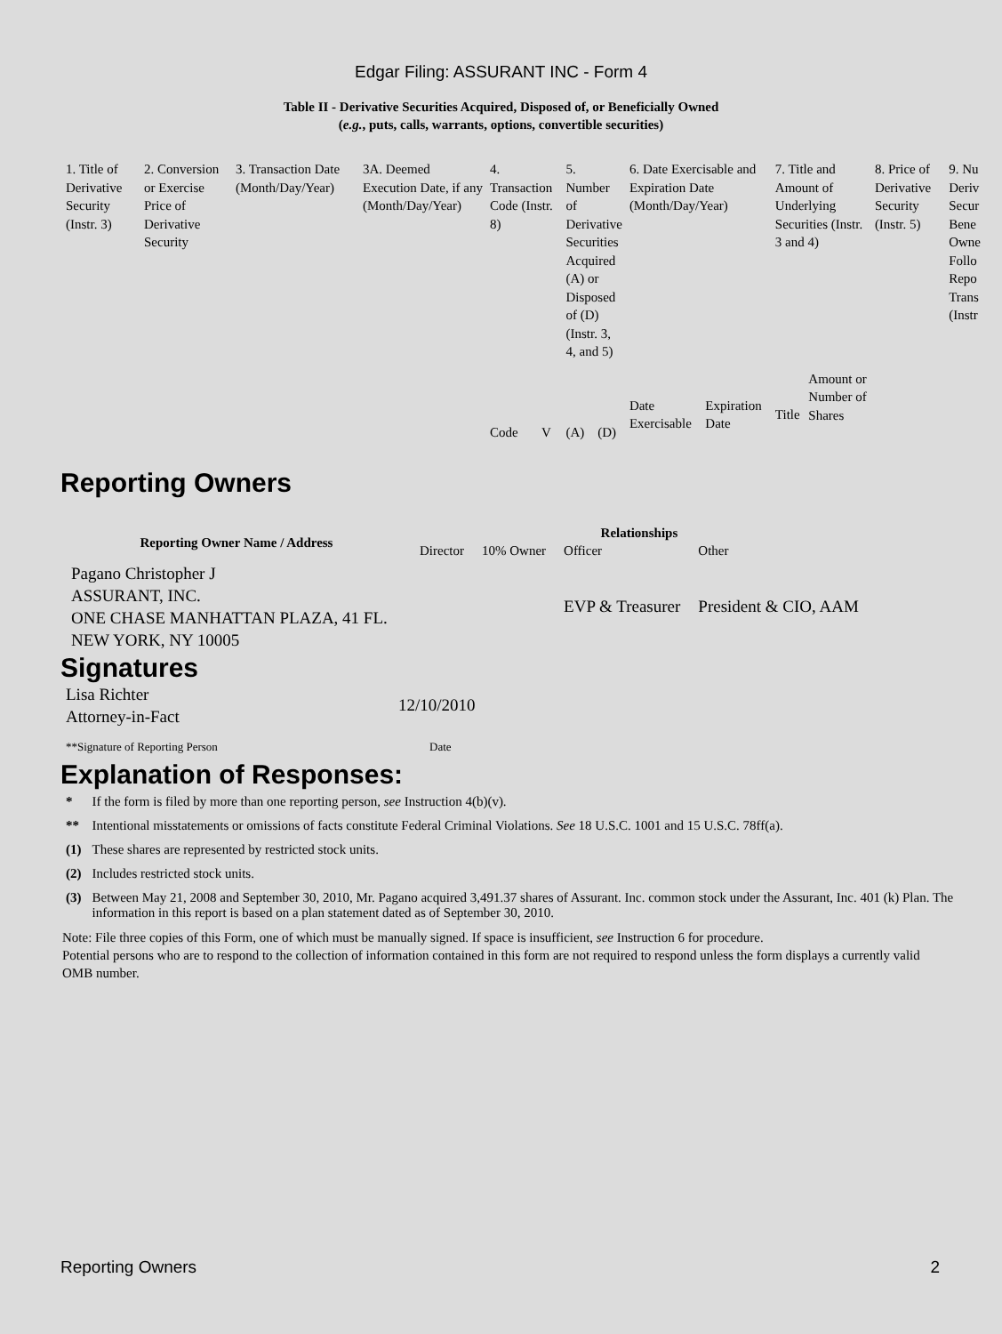Edgar Filing: ASSURANT INC - Form 4
Table II - Derivative Securities Acquired, Disposed of, or Beneficially Owned
(e.g., puts, calls, warrants, options, convertible securities)
| 1. Title of Derivative Security (Instr. 3) | 2. Conversion or Exercise Price of Derivative Security | 3. Transaction Date (Month/Day/Year) | 3A. Deemed Execution Date, if any (Month/Day/Year) | 4. Transaction Code (Instr. 8) | | 5. Number of Derivative Securities Acquired (A) or Disposed of (D) (Instr. 3, 4, and 5) | | 6. Date Exercisable and Expiration Date (Month/Day/Year) | | 7. Title and Amount of Underlying Securities (Instr. 3 and 4) | | 8. Price of Derivative Security (Instr. 5) | 9. Nu Deriv Secur Bene Owne Follo Repo Trans (Instr |
| | | | | Code | V | (A) | (D) | Date Exercisable | Expiration Date | Title | Amount or Number of Shares | | |
Reporting Owners
| Reporting Owner Name / Address | Relationships | | | |
| --- | --- | --- | --- | --- |
| | Director | 10% Owner | Officer | Other |
| Pagano Christopher J ASSURANT, INC. ONE CHASE MANHATTAN PLAZA, 41 FL. NEW YORK, NY 10005 | | | EVP & Treasurer | President & CIO, AAM |
Signatures
| Lisa Richter Attorney-in-Fact | 12/10/2010 |
| **Signature of Reporting Person | Date |
Explanation of Responses:
| * | If the form is filed by more than one reporting person, see Instruction 4(b)(v). |
| ** | Intentional misstatements or omissions of facts constitute Federal Criminal Violations. See 18 U.S.C. 1001 and 15 U.S.C. 78ff(a). |
| (1) | These shares are represented by restricted stock units. |
| (2) | Includes restricted stock units. |
| (3) | Between May 21, 2008 and September 30, 2010, Mr. Pagano acquired 3,491.37 shares of Assurant. Inc. common stock under the Assurant, Inc. 401 (k) Plan. The information in this report is based on a plan statement dated as of September 30, 2010. |
Note: File three copies of this Form, one of which must be manually signed. If space is insufficient, see Instruction 6 for procedure.
Potential persons who are to respond to the collection of information contained in this form are not required to respond unless the form displays a currently valid OMB number.
Reporting Owners 2